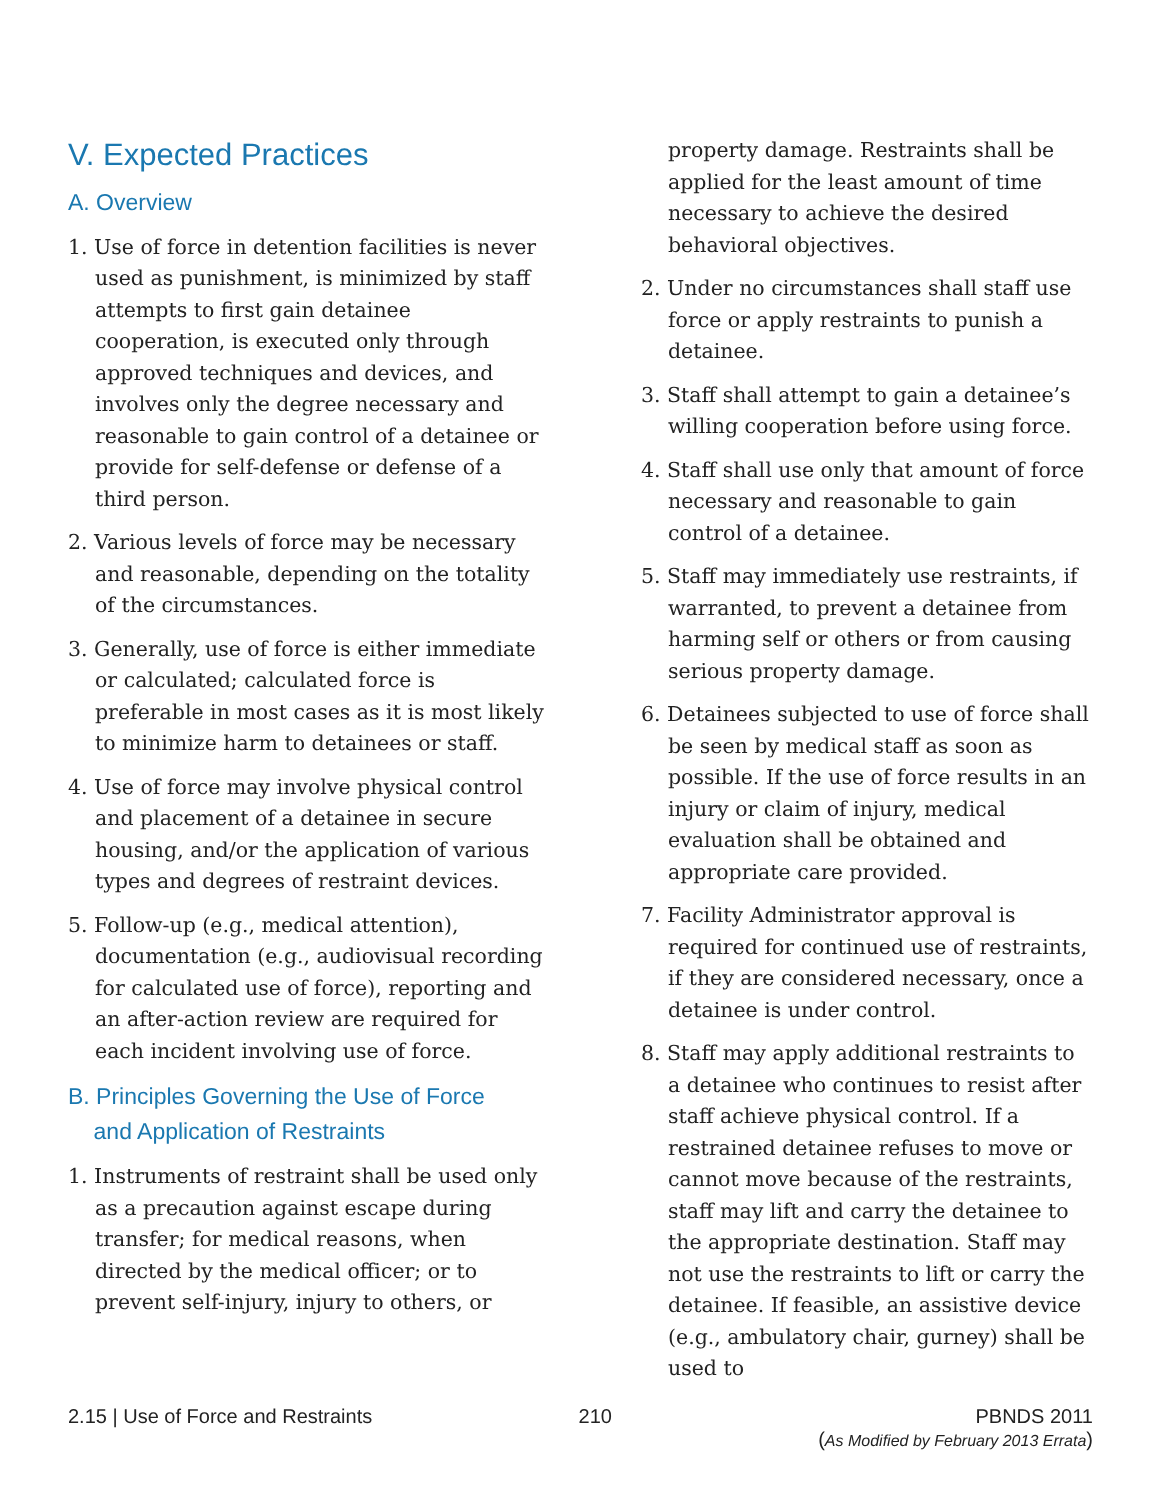V. Expected Practices
A. Overview
1. Use of force in detention facilities is never used as punishment, is minimized by staff attempts to first gain detainee cooperation, is executed only through approved techniques and devices, and involves only the degree necessary and reasonable to gain control of a detainee or provide for self-defense or defense of a third person.
2. Various levels of force may be necessary and reasonable, depending on the totality of the circumstances.
3. Generally, use of force is either immediate or calculated; calculated force is preferable in most cases as it is most likely to minimize harm to detainees or staff.
4. Use of force may involve physical control and placement of a detainee in secure housing, and/or the application of various types and degrees of restraint devices.
5. Follow-up (e.g., medical attention), documentation (e.g., audiovisual recording for calculated use of force), reporting and an after-action review are required for each incident involving use of force.
B. Principles Governing the Use of Force
and Application of Restraints
1. Instruments of restraint shall be used only as a precaution against escape during transfer; for medical reasons, when directed by the medical officer; or to prevent self-injury, injury to others, or
property damage. Restraints shall be applied for the least amount of time necessary to achieve the desired behavioral objectives.
2. Under no circumstances shall staff use force or apply restraints to punish a detainee.
3. Staff shall attempt to gain a detainee’s willing cooperation before using force.
4. Staff shall use only that amount of force necessary and reasonable to gain control of a detainee.
5. Staff may immediately use restraints, if warranted, to prevent a detainee from harming self or others or from causing serious property damage.
6. Detainees subjected to use of force shall be seen by medical staff as soon as possible. If the use of force results in an injury or claim of injury, medical evaluation shall be obtained and appropriate care provided.
7. Facility Administrator approval is required for continued use of restraints, if they are considered necessary, once a detainee is under control.
8. Staff may apply additional restraints to a detainee who continues to resist after staff achieve physical control. If a restrained detainee refuses to move or cannot move because of the restraints, staff may lift and carry the detainee to the appropriate destination. Staff may not use the restraints to lift or carry the detainee. If feasible, an assistive device (e.g., ambulatory chair, gurney) shall be used to
2.15 | Use of Force and Restraints
210 PBNDS 2011
(As Modified by February 2013 Errata)